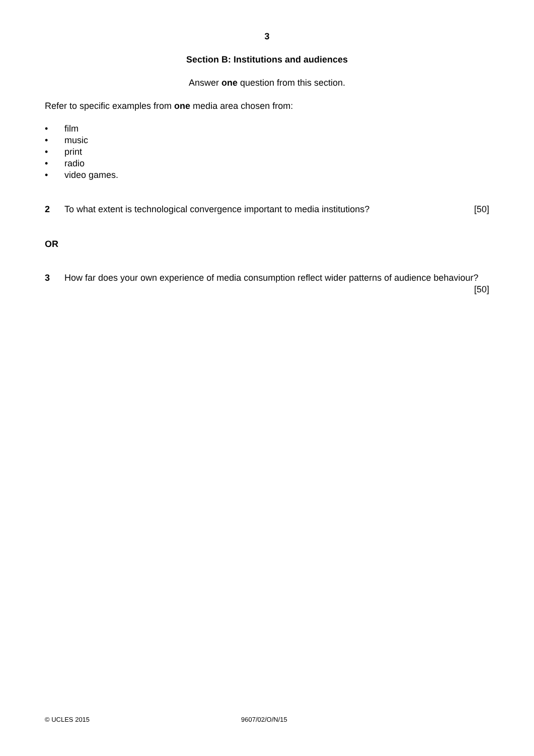3
Section B: Institutions and audiences
Answer one question from this section.
Refer to specific examples from one media area chosen from:
• film
• music
• print
• radio
• video games.
2 To what extent is technological convergence important to media institutions? [50]
OR
3 How far does your own experience of media consumption reflect wider patterns of audience behaviour? [50]
© UCLES 2015 9607/02/O/N/15